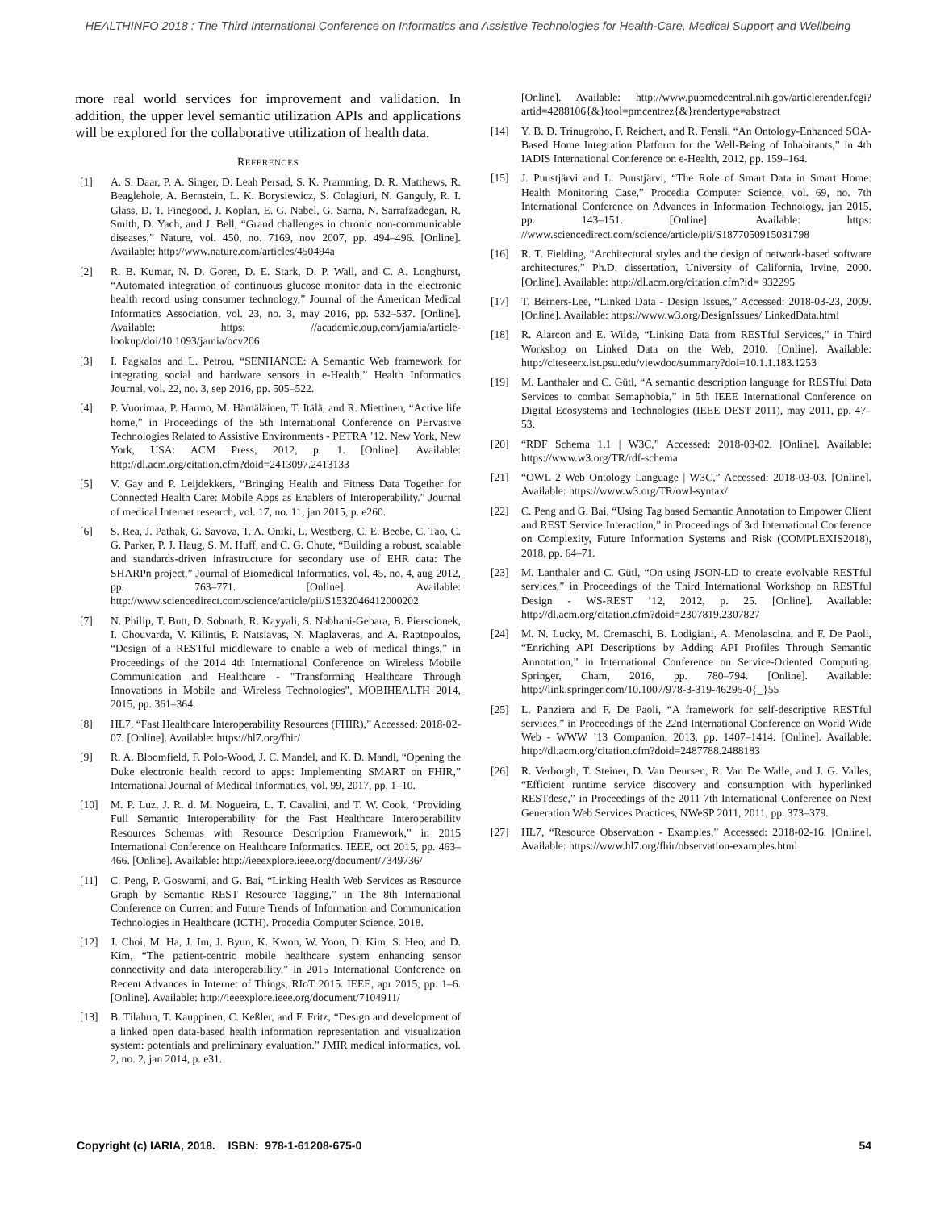HEALTHINFO 2018 : The Third International Conference on Informatics and Assistive Technologies for Health-Care, Medical Support and Wellbeing
more real world services for improvement and validation. In addition, the upper level semantic utilization APIs and applications will be explored for the collaborative utilization of health data.
REFERENCES
[1] A. S. Daar, P. A. Singer, D. Leah Persad, S. K. Pramming, D. R. Matthews, R. Beaglehole, A. Bernstein, L. K. Borysiewicz, S. Colagiuri, N. Ganguly, R. I. Glass, D. T. Finegood, J. Koplan, E. G. Nabel, G. Sarna, N. Sarrafzadegan, R. Smith, D. Yach, and J. Bell, “Grand challenges in chronic non-communicable diseases,” Nature, vol. 450, no. 7169, nov 2007, pp. 494–496. [Online]. Available: http://www.nature.com/articles/450494a
[2] R. B. Kumar, N. D. Goren, D. E. Stark, D. P. Wall, and C. A. Longhurst, “Automated integration of continuous glucose monitor data in the electronic health record using consumer technology,” Journal of the American Medical Informatics Association, vol. 23, no. 3, may 2016, pp. 532–537. [Online]. Available: https: //academic.oup.com/jamia/article-lookup/doi/10.1093/jamia/ocv206
[3] I. Pagkalos and L. Petrou, “SENHANCE: A Semantic Web framework for integrating social and hardware sensors in e-Health,” Health Informatics Journal, vol. 22, no. 3, sep 2016, pp. 505–522.
[4] P. Vuorimaa, P. Harmo, M. Hämäläinen, T. Itälä, and R. Miettinen, “Active life home,” in Proceedings of the 5th International Conference on PErvasive Technologies Related to Assistive Environments - PETRA ’12. New York, New York, USA: ACM Press, 2012, p. 1. [Online]. Available: http://dl.acm.org/citation.cfm?doid=2413097.2413133
[5] V. Gay and P. Leijdekkers, “Bringing Health and Fitness Data Together for Connected Health Care: Mobile Apps as Enablers of Interoperability.” Journal of medical Internet research, vol. 17, no. 11, jan 2015, p. e260.
[6] S. Rea, J. Pathak, G. Savova, T. A. Oniki, L. Westberg, C. E. Beebe, C. Tao, C. G. Parker, P. J. Haug, S. M. Huff, and C. G. Chute, “Building a robust, scalable and standards-driven infrastructure for secondary use of EHR data: The SHARPn project,” Journal of Biomedical Informatics, vol. 45, no. 4, aug 2012, pp. 763–771. [Online]. Available: http://www.sciencedirect.com/science/article/pii/S1532046412000202
[7] N. Philip, T. Butt, D. Sobnath, R. Kayyali, S. Nabhani-Gebara, B. Pierscionek, I. Chouvarda, V. Kilintis, P. Natsiavas, N. Maglaveras, and A. Raptopoulos, “Design of a RESTful middleware to enable a web of medical things,” in Proceedings of the 2014 4th International Conference on Wireless Mobile Communication and Healthcare - "Transforming Healthcare Through Innovations in Mobile and Wireless Technologies", MOBIHEALTH 2014, 2015, pp. 361–364.
[8] HL7, “Fast Healthcare Interoperability Resources (FHIR),” Accessed: 2018-02-07. [Online]. Available: https://hl7.org/fhir/
[9] R. A. Bloomfield, F. Polo-Wood, J. C. Mandel, and K. D. Mandl, “Opening the Duke electronic health record to apps: Implementing SMART on FHIR,” International Journal of Medical Informatics, vol. 99, 2017, pp. 1–10.
[10] M. P. Luz, J. R. d. M. Nogueira, L. T. Cavalini, and T. W. Cook, “Providing Full Semantic Interoperability for the Fast Healthcare Interoperability Resources Schemas with Resource Description Framework,” in 2015 International Conference on Healthcare Informatics. IEEE, oct 2015, pp. 463–466. [Online]. Available: http://ieeexplore.ieee.org/document/7349736/
[11] C. Peng, P. Goswami, and G. Bai, “Linking Health Web Services as Resource Graph by Semantic REST Resource Tagging,” in The 8th International Conference on Current and Future Trends of Information and Communication Technologies in Healthcare (ICTH). Procedia Computer Science, 2018.
[12] J. Choi, M. Ha, J. Im, J. Byun, K. Kwon, W. Yoon, D. Kim, S. Heo, and D. Kim, “The patient-centric mobile healthcare system enhancing sensor connectivity and data interoperability,” in 2015 International Conference on Recent Advances in Internet of Things, RIoT 2015. IEEE, apr 2015, pp. 1–6. [Online]. Available: http://ieeexplore.ieee.org/document/7104911/
[13] B. Tilahun, T. Kauppinen, C. Keßler, and F. Fritz, “Design and development of a linked open data-based health information representation and visualization system: potentials and preliminary evaluation.” JMIR medical informatics, vol. 2, no. 2, jan 2014, p. e31.
[Online]. Available: http://www.pubmedcentral.nih.gov/articlerender.fcgi?artid=4288106{&}tool=pmcentrez{&}rendertype=abstract
[14] Y. B. D. Trinugroho, F. Reichert, and R. Fensli, “An Ontology-Enhanced SOA-Based Home Integration Platform for the Well-Being of Inhabitants,” in 4th IADIS International Conference on e-Health, 2012, pp. 159–164.
[15] J. Puustjärvi and L. Puustjärvi, “The Role of Smart Data in Smart Home: Health Monitoring Case,” Procedia Computer Science, vol. 69, no. 7th International Conference on Advances in Information Technology, jan 2015, pp. 143–151. [Online]. Available: https: //www.sciencedirect.com/science/article/pii/S1877050915031798
[16] R. T. Fielding, “Architectural styles and the design of network-based software architectures,” Ph.D. dissertation, University of California, Irvine, 2000. [Online]. Available: http://dl.acm.org/citation.cfm?id= 932295
[17] T. Berners-Lee, “Linked Data - Design Issues,” Accessed: 2018-03-23, 2009. [Online]. Available: https://www.w3.org/DesignIssues/ LinkedData.html
[18] R. Alarcon and E. Wilde, “Linking Data from RESTful Services,” in Third Workshop on Linked Data on the Web, 2010. [Online]. Available: http://citeseerx.ist.psu.edu/viewdoc/summary?doi=10.1.1.183.1253
[19] M. Lanthaler and C. Gütl, “A semantic description language for RESTful Data Services to combat Semaphobia,” in 5th IEEE International Conference on Digital Ecosystems and Technologies (IEEE DEST 2011), may 2011, pp. 47–53.
[20] “RDF Schema 1.1 | W3C,” Accessed: 2018-03-02. [Online]. Available: https://www.w3.org/TR/rdf-schema
[21] “OWL 2 Web Ontology Language | W3C,” Accessed: 2018-03-03. [Online]. Available: https://www.w3.org/TR/owl-syntax/
[22] C. Peng and G. Bai, “Using Tag based Semantic Annotation to Empower Client and REST Service Interaction,” in Proceedings of 3rd International Conference on Complexity, Future Information Systems and Risk (COMPLEXIS2018), 2018, pp. 64–71.
[23] M. Lanthaler and C. Gütl, “On using JSON-LD to create evolvable RESTful services,” in Proceedings of the Third International Workshop on RESTful Design - WS-REST ’12, 2012, p. 25. [Online]. Available: http://dl.acm.org/citation.cfm?doid=2307819.2307827
[24] M. N. Lucky, M. Cremaschi, B. Lodigiani, A. Menolascina, and F. De Paoli, “Enriching API Descriptions by Adding API Profiles Through Semantic Annotation,” in International Conference on Service-Oriented Computing. Springer, Cham, 2016, pp. 780–794. [Online]. Available: http://link.springer.com/10.1007/978-3-319-46295-0{_}55
[25] L. Panziera and F. De Paoli, “A framework for self-descriptive RESTful services,” in Proceedings of the 22nd International Conference on World Wide Web - WWW ’13 Companion, 2013, pp. 1407–1414. [Online]. Available: http://dl.acm.org/citation.cfm?doid=2487788.2488183
[26] R. Verborgh, T. Steiner, D. Van Deursen, R. Van De Walle, and J. G. Valles, “Efficient runtime service discovery and consumption with hyperlinked RESTdesc,” in Proceedings of the 2011 7th International Conference on Next Generation Web Services Practices, NWeSP 2011, 2011, pp. 373–379.
[27] HL7, “Resource Observation - Examples,” Accessed: 2018-02-16. [Online]. Available: https://www.hl7.org/fhir/observation-examples.html
Copyright (c) IARIA, 2018. ISBN: 978-1-61208-675-0 54